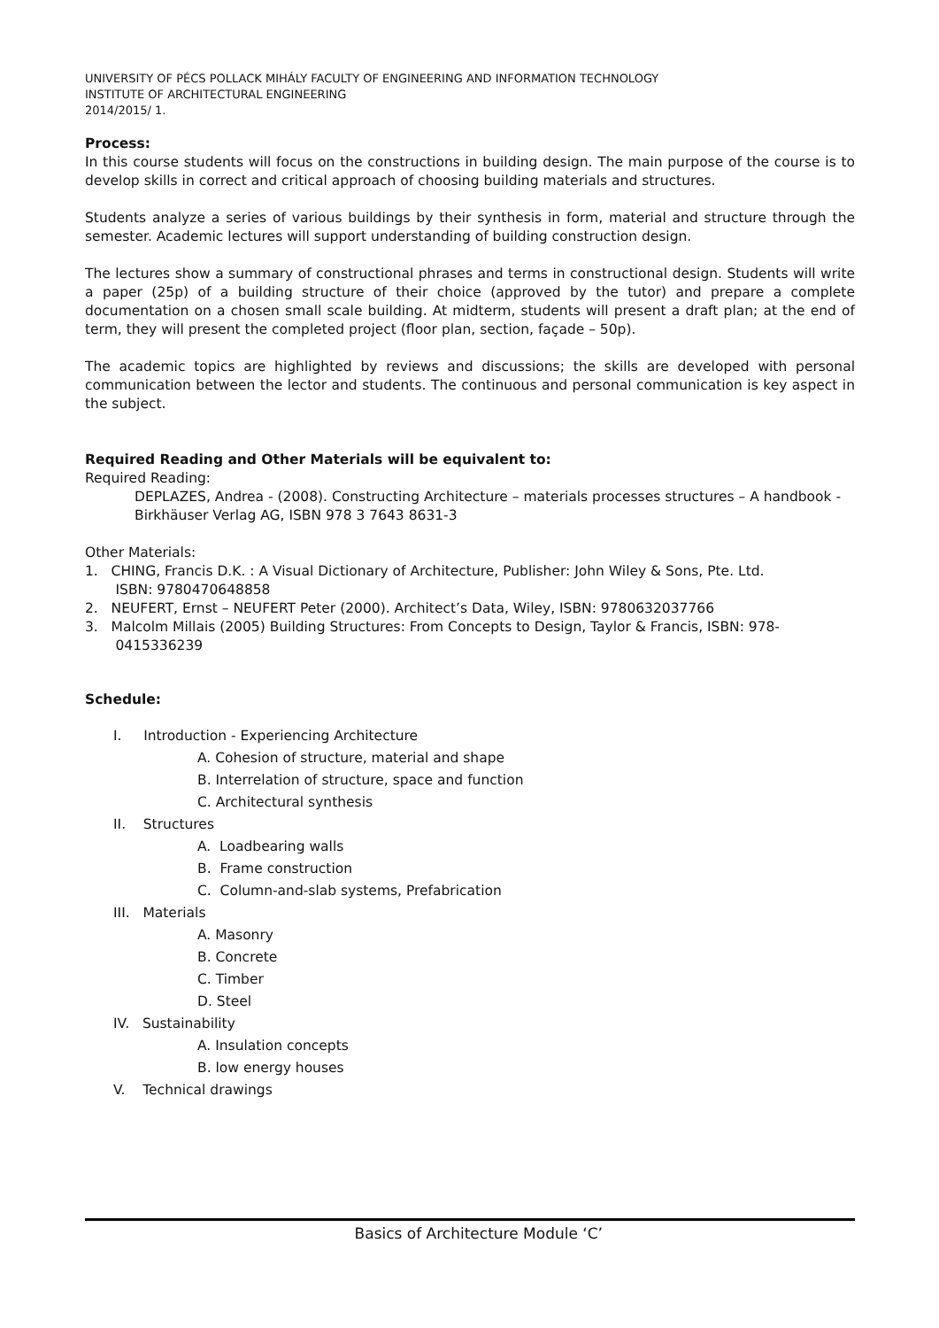UNIVERSITY OF PÉCS POLLACK MIHÁLY FACULTY OF ENGINEERING AND INFORMATION TECHNOLOGY
INSTITUTE OF ARCHITECTURAL ENGINEERING
2014/2015/ 1.
Process:
In this course students will focus on the constructions in building design. The main purpose of the course is to develop skills in correct and critical approach of choosing building materials and structures.
Students analyze a series of various buildings by their synthesis in form, material and structure through the semester. Academic lectures will support understanding of building construction design.
The lectures show a summary of constructional phrases and terms in constructional design. Students will write a paper (25p) of a building structure of their choice (approved by the tutor) and prepare a complete documentation on a chosen small scale building. At midterm, students will present a draft plan; at the end of term, they will present the completed project (floor plan, section, façade – 50p).
The academic topics are highlighted by reviews and discussions; the skills are developed with personal communication between the lector and students. The continuous and personal communication is key aspect in the subject.
Required Reading and Other Materials will be equivalent to:
Required Reading:
DEPLAZES, Andrea - (2008). Constructing Architecture – materials processes structures – A handbook - Birkhäuser Verlag AG, ISBN 978 3 7643 8631-3
Other Materials:
1. CHING, Francis D.K. : A Visual Dictionary of Architecture, Publisher: John Wiley & Sons, Pte. Ltd.
ISBN: 9780470648858
2. NEUFERT, Ernst – NEUFERT Peter (2000). Architect’s Data, Wiley, ISBN: 9780632037766
3. Malcolm Millais (2005) Building Structures: From Concepts to Design, Taylor & Francis, ISBN: 978-
0415336239
Schedule:
I. Introduction - Experiencing Architecture
A. Cohesion of structure, material and shape
B. Interrelation of structure, space and function
C. Architectural synthesis
II. Structures
A. Loadbearing walls
B. Frame construction
C. Column-and-slab systems, Prefabrication
III. Materials
A. Masonry
B. Concrete
C. Timber
D. Steel
IV. Sustainability
A. Insulation concepts
B. low energy houses
V. Technical drawings
Basics of Architecture Module ‘C’